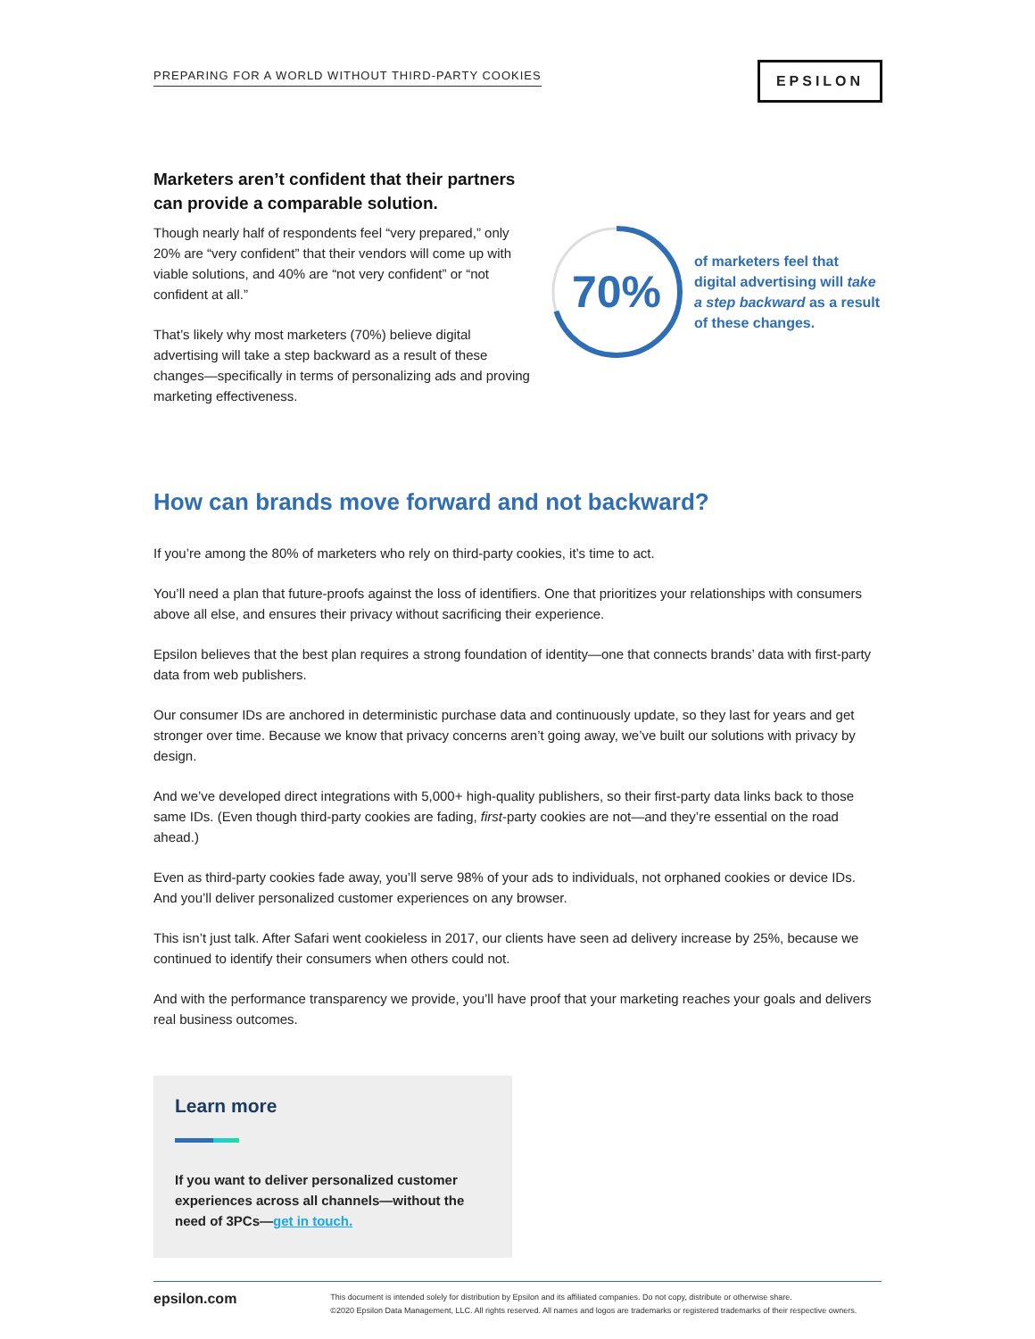PREPARING FOR A WORLD WITHOUT THIRD-PARTY COOKIES
EPSILON
Marketers aren’t confident that their partners can provide a comparable solution.
Though nearly half of respondents feel “very prepared,” only 20% are “very confident” that their vendors will come up with viable solutions, and 40% are “not very confident” or “not confident at all.”
That’s likely why most marketers (70%) believe digital advertising will take a step backward as a result of these changes—specifically in terms of personalizing ads and proving marketing effectiveness.
70%
of marketers feel that digital advertising will take a step backward as a result of these changes.
How can brands move forward and not backward?
If you’re among the 80% of marketers who rely on third-party cookies, it’s time to act.
You’ll need a plan that future-proofs against the loss of identifiers. One that prioritizes your relationships with consumers above all else, and ensures their privacy without sacrificing their experience.
Epsilon believes that the best plan requires a strong foundation of identity—one that connects brands’ data with first-party data from web publishers.
Our consumer IDs are anchored in deterministic purchase data and continuously update, so they last for years and get stronger over time. Because we know that privacy concerns aren’t going away, we’ve built our solutions with privacy by design.
And we’ve developed direct integrations with 5,000+ high-quality publishers, so their first-party data links back to those same IDs. (Even though third-party cookies are fading, first-party cookies are not—and they’re essential on the road ahead.)
Even as third-party cookies fade away, you’ll serve 98% of your ads to individuals, not orphaned cookies or device IDs. And you’ll deliver personalized customer experiences on any browser.
This isn’t just talk. After Safari went cookieless in 2017, our clients have seen ad delivery increase by 25%, because we continued to identify their consumers when others could not.
And with the performance transparency we provide, you’ll have proof that your marketing reaches your goals and delivers real business outcomes.
Learn more
If you want to deliver personalized customer experiences across all channels—without the need of 3PCs—get in touch.
epsilon.com This document is intended solely for distribution by Epsilon and its affiliated companies. Do not copy, distribute or otherwise share.
©2020 Epsilon Data Management, LLC. All rights reserved. All names and logos are trademarks or registered trademarks of their respective owners.